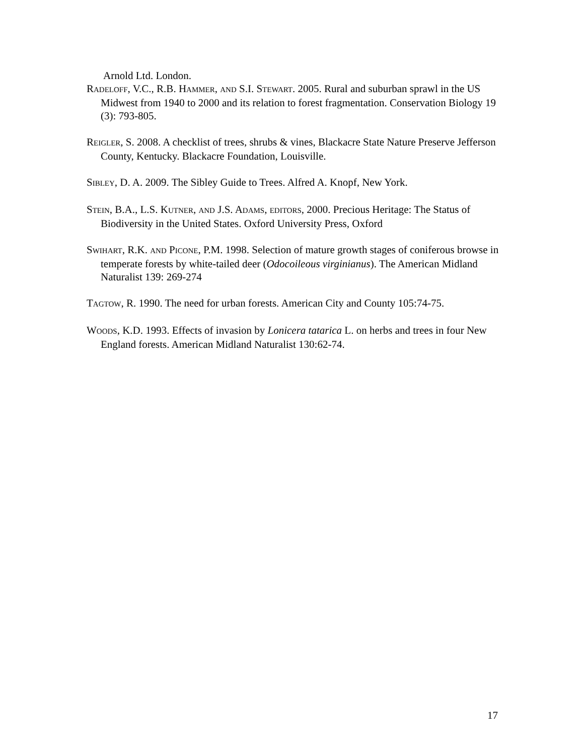Arnold Ltd. London.
RADELOFF, V.C., R.B. HAMMER, AND S.I. STEWART. 2005. Rural and suburban sprawl in the US Midwest from 1940 to 2000 and its relation to forest fragmentation. Conservation Biology 19 (3): 793-805.
REIGLER, S. 2008. A checklist of trees, shrubs & vines, Blackacre State Nature Preserve Jefferson County, Kentucky. Blackacre Foundation, Louisville.
SIBLEY, D. A. 2009. The Sibley Guide to Trees. Alfred A. Knopf, New York.
STEIN, B.A., L.S. KUTNER, AND J.S. ADAMS, EDITORS, 2000. Precious Heritage: The Status of Biodiversity in the United States. Oxford University Press, Oxford
SWIHART, R.K. AND PICONE, P.M. 1998. Selection of mature growth stages of coniferous browse in temperate forests by white-tailed deer (Odocoileous virginianus). The American Midland Naturalist 139: 269-274
TAGTOW, R. 1990. The need for urban forests. American City and County 105:74-75.
WOODS, K.D. 1993. Effects of invasion by Lonicera tatarica L. on herbs and trees in four New England forests. American Midland Naturalist 130:62-74.
17